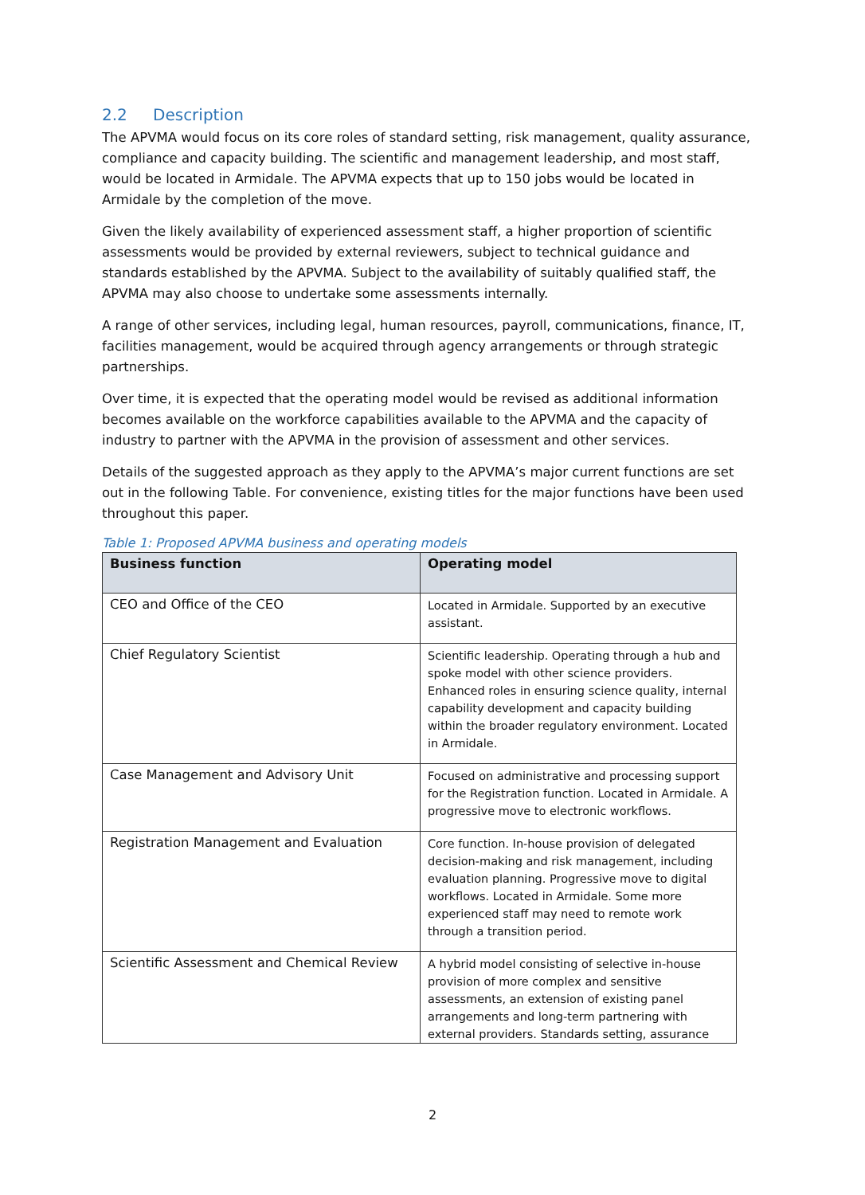2.2 Description
The APVMA would focus on its core roles of standard setting, risk management, quality assurance, compliance and capacity building. The scientific and management leadership, and most staff, would be located in Armidale. The APVMA expects that up to 150 jobs would be located in Armidale by the completion of the move.
Given the likely availability of experienced assessment staff, a higher proportion of scientific assessments would be provided by external reviewers, subject to technical guidance and standards established by the APVMA. Subject to the availability of suitably qualified staff, the APVMA may also choose to undertake some assessments internally.
A range of other services, including legal, human resources, payroll, communications, finance, IT, facilities management, would be acquired through agency arrangements or through strategic partnerships.
Over time, it is expected that the operating model would be revised as additional information becomes available on the workforce capabilities available to the APVMA and the capacity of industry to partner with the APVMA in the provision of assessment and other services.
Details of the suggested approach as they apply to the APVMA’s major current functions are set out in the following Table. For convenience, existing titles for the major functions have been used throughout this paper.
Table 1: Proposed APVMA business and operating models
| Business function | Operating model |
| --- | --- |
| CEO and Office of the CEO | Located in Armidale. Supported by an executive assistant. |
| Chief Regulatory Scientist | Scientific leadership. Operating through a hub and spoke model with other science providers. Enhanced roles in ensuring science quality, internal capability development and capacity building within the broader regulatory environment. Located in Armidale. |
| Case Management and Advisory Unit | Focused on administrative and processing support for the Registration function. Located in Armidale. A progressive move to electronic workflows. |
| Registration Management and Evaluation | Core function. In-house provision of delegated decision-making and risk management, including evaluation planning. Progressive move to digital workflows. Located in Armidale. Some more experienced staff may need to remote work through a transition period. |
| Scientific Assessment and Chemical Review | A hybrid model consisting of selective in-house provision of more complex and sensitive assessments, an extension of existing panel arrangements and long-term partnering with external providers. Standards setting, assurance |
2